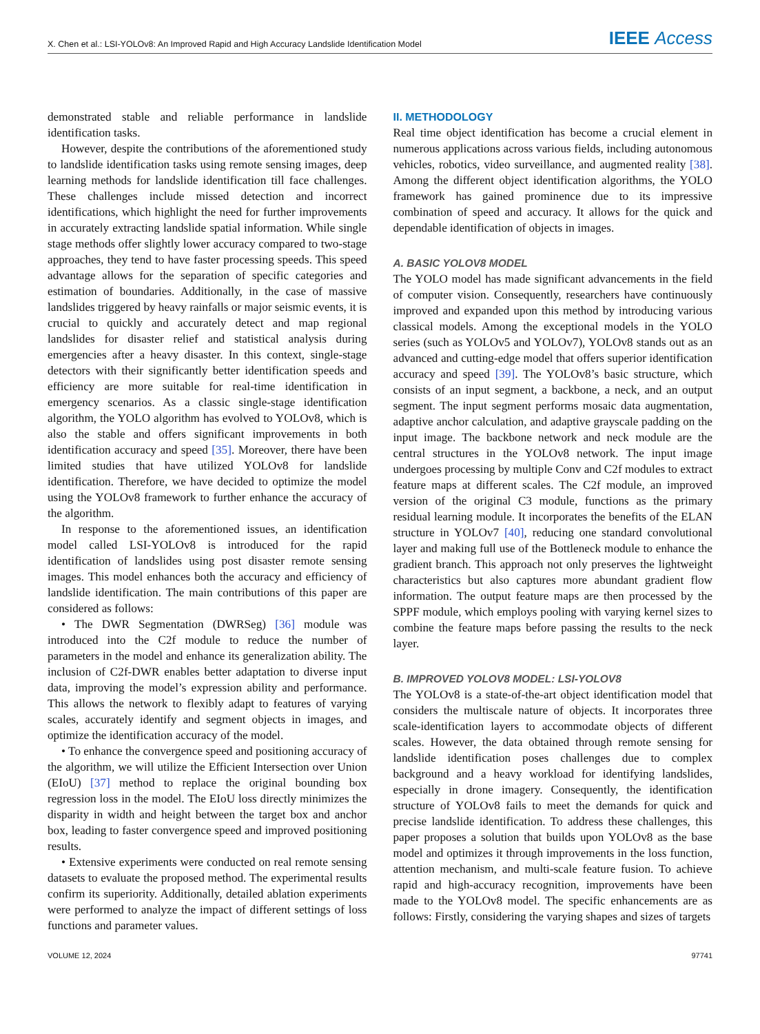X. Chen et al.: LSI-YOLOv8: An Improved Rapid and High Accuracy Landslide Identification Model IEEE Access
demonstrated stable and reliable performance in landslide identification tasks.
However, despite the contributions of the aforementioned study to landslide identification tasks using remote sensing images, deep learning methods for landslide identification till face challenges. These challenges include missed detection and incorrect identifications, which highlight the need for further improvements in accurately extracting landslide spatial information. While single stage methods offer slightly lower accuracy compared to two-stage approaches, they tend to have faster processing speeds. This speed advantage allows for the separation of specific categories and estimation of boundaries. Additionally, in the case of massive landslides triggered by heavy rainfalls or major seismic events, it is crucial to quickly and accurately detect and map regional landslides for disaster relief and statistical analysis during emergencies after a heavy disaster. In this context, single-stage detectors with their significantly better identification speeds and efficiency are more suitable for real-time identification in emergency scenarios. As a classic single-stage identification algorithm, the YOLO algorithm has evolved to YOLOv8, which is also the stable and offers significant improvements in both identification accuracy and speed [35]. Moreover, there have been limited studies that have utilized YOLOv8 for landslide identification. Therefore, we have decided to optimize the model using the YOLOv8 framework to further enhance the accuracy of the algorithm.
In response to the aforementioned issues, an identification model called LSI-YOLOv8 is introduced for the rapid identification of landslides using post disaster remote sensing images. This model enhances both the accuracy and efficiency of landslide identification. The main contributions of this paper are considered as follows:
• The DWR Segmentation (DWRSeg) [36] module was introduced into the C2f module to reduce the number of parameters in the model and enhance its generalization ability. The inclusion of C2f-DWR enables better adaptation to diverse input data, improving the model’s expression ability and performance. This allows the network to flexibly adapt to features of varying scales, accurately identify and segment objects in images, and optimize the identification accuracy of the model.
• To enhance the convergence speed and positioning accuracy of the algorithm, we will utilize the Efficient Intersection over Union (EIoU) [37] method to replace the original bounding box regression loss in the model. The EIoU loss directly minimizes the disparity in width and height between the target box and anchor box, leading to faster convergence speed and improved positioning results.
• Extensive experiments were conducted on real remote sensing datasets to evaluate the proposed method. The experimental results confirm its superiority. Additionally, detailed ablation experiments were performed to analyze the impact of different settings of loss functions and parameter values.
II. METHODOLOGY
Real time object identification has become a crucial element in numerous applications across various fields, including autonomous vehicles, robotics, video surveillance, and augmented reality [38]. Among the different object identification algorithms, the YOLO framework has gained prominence due to its impressive combination of speed and accuracy. It allows for the quick and dependable identification of objects in images.
A. BASIC YOLOV8 MODEL
The YOLO model has made significant advancements in the field of computer vision. Consequently, researchers have continuously improved and expanded upon this method by introducing various classical models. Among the exceptional models in the YOLO series (such as YOLOv5 and YOLOv7), YOLOv8 stands out as an advanced and cutting-edge model that offers superior identification accuracy and speed [39]. The YOLOv8’s basic structure, which consists of an input segment, a backbone, a neck, and an output segment. The input segment performs mosaic data augmentation, adaptive anchor calculation, and adaptive grayscale padding on the input image. The backbone network and neck module are the central structures in the YOLOv8 network. The input image undergoes processing by multiple Conv and C2f modules to extract feature maps at different scales. The C2f module, an improved version of the original C3 module, functions as the primary residual learning module. It incorporates the benefits of the ELAN structure in YOLOv7 [40], reducing one standard convolutional layer and making full use of the Bottleneck module to enhance the gradient branch. This approach not only preserves the lightweight characteristics but also captures more abundant gradient flow information. The output feature maps are then processed by the SPPF module, which employs pooling with varying kernel sizes to combine the feature maps before passing the results to the neck layer.
B. IMPROVED YOLOV8 MODEL: LSI-YOLOV8
The YOLOv8 is a state-of-the-art object identification model that considers the multiscale nature of objects. It incorporates three scale-identification layers to accommodate objects of different scales. However, the data obtained through remote sensing for landslide identification poses challenges due to complex background and a heavy workload for identifying landslides, especially in drone imagery. Consequently, the identification structure of YOLOv8 fails to meet the demands for quick and precise landslide identification. To address these challenges, this paper proposes a solution that builds upon YOLOv8 as the base model and optimizes it through improvements in the loss function, attention mechanism, and multi-scale feature fusion. To achieve rapid and high-accuracy recognition, improvements have been made to the YOLOv8 model. The specific enhancements are as follows: Firstly, considering the varying shapes and sizes of targets
VOLUME 12, 2024 97741